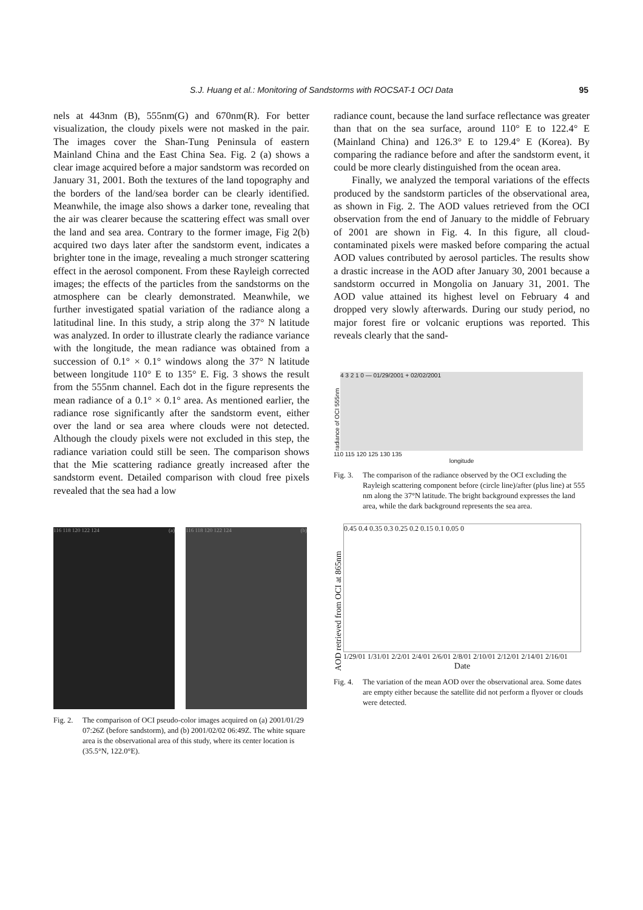S.J. Huang et al.: Monitoring of Sandstorms with ROCSAT-1 OCI Data 95
nels at 443nm (B), 555nm(G) and 670nm(R). For better visualization, the cloudy pixels were not masked in the pair. The images cover the Shan-Tung Peninsula of eastern Mainland China and the East China Sea. Fig. 2 (a) shows a clear image acquired before a major sandstorm was recorded on January 31, 2001. Both the textures of the land topography and the borders of the land/sea border can be clearly identified. Meanwhile, the image also shows a darker tone, revealing that the air was clearer because the scattering effect was small over the land and sea area. Contrary to the former image, Fig 2(b) acquired two days later after the sandstorm event, indicates a brighter tone in the image, revealing a much stronger scattering effect in the aerosol component. From these Rayleigh corrected images; the effects of the particles from the sandstorms on the atmosphere can be clearly demonstrated. Meanwhile, we further investigated spatial variation of the radiance along a latitudinal line. In this study, a strip along the 37° N latitude was analyzed. In order to illustrate clearly the radiance variance with the longitude, the mean radiance was obtained from a succession of 0.1° × 0.1° windows along the 37° N latitude between longitude 110° E to 135° E. Fig. 3 shows the result from the 555nm channel. Each dot in the figure represents the mean radiance of a 0.1° × 0.1° area. As mentioned earlier, the radiance rose significantly after the sandstorm event, either over the land or sea area where clouds were not detected. Although the cloudy pixels were not excluded in this step, the radiance variation could still be seen. The comparison shows that the Mie scattering radiance greatly increased after the sandstorm event. Detailed comparison with cloud free pixels revealed that the sea had a low
116 118 120 122 124 (a) 116 118 120 122 124 (b)
Fig. 2. The comparison of OCI pseudo-color images acquired on (a) 2001/01/29 07:26Z (before sandstorm), and (b) 2001/02/02 06:49Z. The white square area is the observational area of this study, where its center location is (35.5°N, 122.0°E).
radiance count, because the land surface reflectance was greater than that on the sea surface, around 110° E to 122.4° E (Mainland China) and 126.3° E to 129.4° E (Korea). By comparing the radiance before and after the sandstorm event, it could be more clearly distinguished from the ocean area.
Finally, we analyzed the temporal variations of the effects produced by the sandstorm particles of the observational area, as shown in Fig. 2. The AOD values retrieved from the OCI observation from the end of January to the middle of February of 2001 are shown in Fig. 4. In this figure, all cloud-contaminated pixels were masked before comparing the actual AOD values contributed by aerosol particles. The results show a drastic increase in the AOD after January 30, 2001 because a sandstorm occurred in Mongolia on January 31, 2001. The AOD value attained its highest level on February 4 and dropped very slowly afterwards. During our study period, no major forest fire or volcanic eruptions was reported. This reveals clearly that the sand-
radiance of OCI 555nm
4 3 2 1 0 — 01/29/2001 + 02/02/2001
110 115 120 125 130 135
longitude
Fig. 3. The comparison of the radiance observed by the OCI excluding the Rayleigh scattering component before (circle line)/after (plus line) at 555 nm along the 37°N latitude. The bright background expresses the land area, while the dark background represents the sea area.
AOD retrieved from OCI at 865nm
0.45 0.4 0.35 0.3 0.25 0.2 0.15 0.1 0.05 0
1/29/01 1/31/01 2/2/01 2/4/01 2/6/01 2/8/01 2/10/01 2/12/01 2/14/01 2/16/01
Date
Fig. 4. The variation of the mean AOD over the observational area. Some dates are empty either because the satellite did not perform a flyover or clouds were detected.